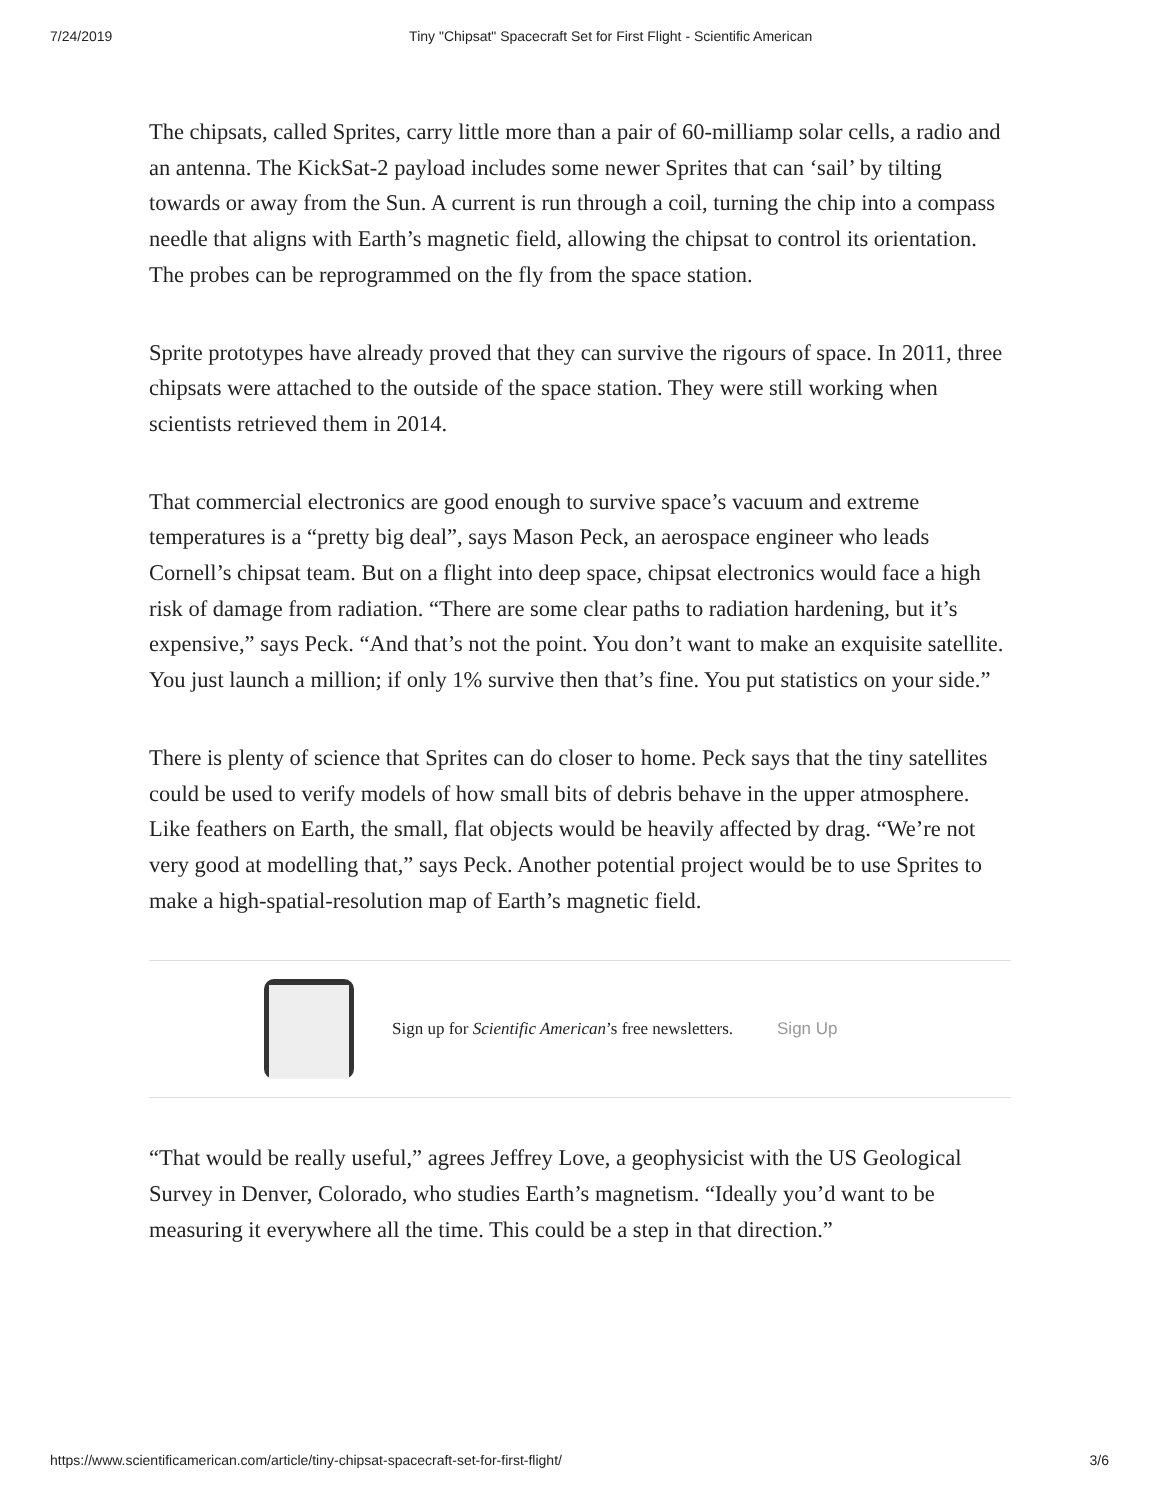7/24/2019 Tiny "Chipsat" Spacecraft Set for First Flight - Scientific American
The chipsats, called Sprites, carry little more than a pair of 60-milliamp solar cells, a radio and an antenna. The KickSat-2 payload includes some newer Sprites that can ‘sail’ by tilting towards or away from the Sun. A current is run through a coil, turning the chip into a compass needle that aligns with Earth’s magnetic field, allowing the chipsat to control its orientation. The probes can be reprogrammed on the fly from the space station.
Sprite prototypes have already proved that they can survive the rigours of space. In 2011, three chipsats were attached to the outside of the space station. They were still working when scientists retrieved them in 2014.
That commercial electronics are good enough to survive space’s vacuum and extreme temperatures is a “pretty big deal”, says Mason Peck, an aerospace engineer who leads Cornell’s chipsat team. But on a flight into deep space, chipsat electronics would face a high risk of damage from radiation. “There are some clear paths to radiation hardening, but it’s expensive,” says Peck. “And that’s not the point. You don’t want to make an exquisite satellite. You just launch a million; if only 1% survive then that’s fine. You put statistics on your side.”
There is plenty of science that Sprites can do closer to home. Peck says that the tiny satellites could be used to verify models of how small bits of debris behave in the upper atmosphere. Like feathers on Earth, the small, flat objects would be heavily affected by drag. “We’re not very good at modelling that,” says Peck. Another potential project would be to use Sprites to make a high-spatial-resolution map of Earth’s magnetic field.
Sign up for Scientific American’s free newsletters. Sign Up
“That would be really useful,” agrees Jeffrey Love, a geophysicist with the US Geological Survey in Denver, Colorado, who studies Earth’s magnetism. “Ideally you’d want to be measuring it everywhere all the time. This could be a step in that direction.”
https://www.scientificamerican.com/article/tiny-chipsat-spacecraft-set-for-first-flight/ 3/6